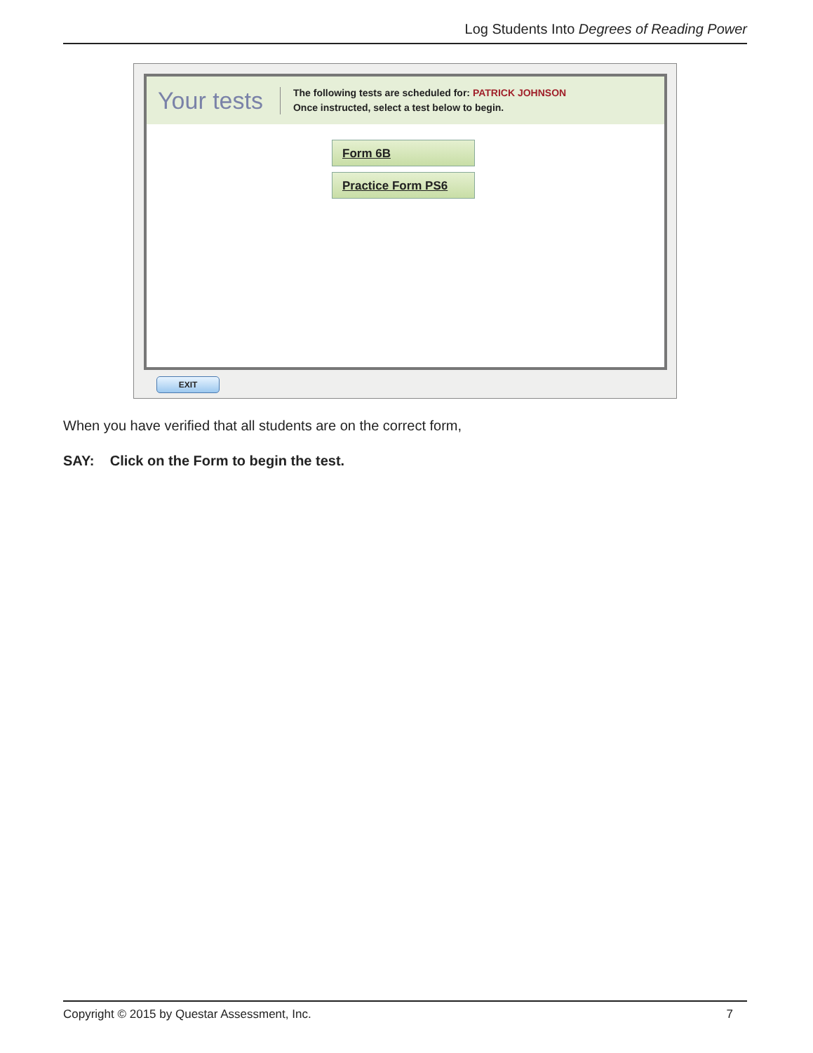Log Students Into Degrees of Reading Power
Your tests
The following tests are scheduled for: PATRICK JOHNSON
Once instructed, select a test below to begin.
Form 6B
Practice Form PS6
EXIT
When you have verified that all students are on the correct form,
SAY: Click on the Form to begin the test.
Copyright © 2015 by Questar Assessment, Inc. 7